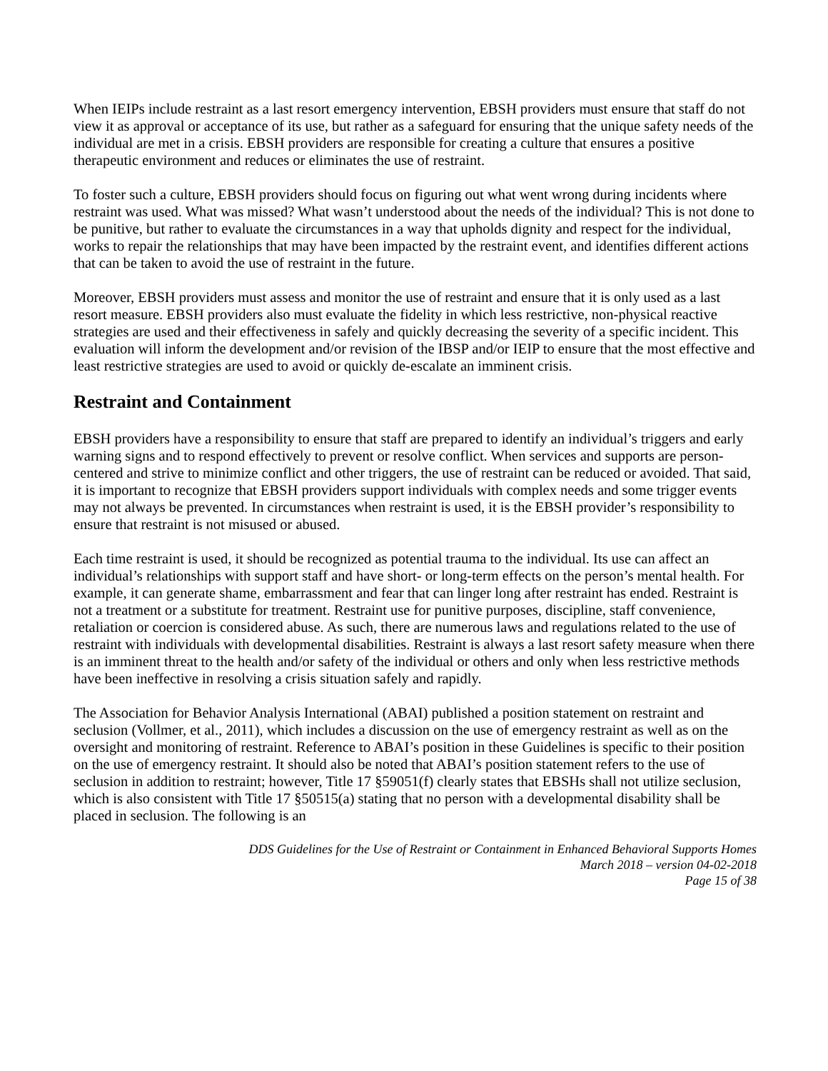When IEIPs include restraint as a last resort emergency intervention, EBSH providers must ensure that staff do not view it as approval or acceptance of its use, but rather as a safeguard for ensuring that the unique safety needs of the individual are met in a crisis. EBSH providers are responsible for creating a culture that ensures a positive therapeutic environment and reduces or eliminates the use of restraint.
To foster such a culture, EBSH providers should focus on figuring out what went wrong during incidents where restraint was used. What was missed? What wasn’t understood about the needs of the individual? This is not done to be punitive, but rather to evaluate the circumstances in a way that upholds dignity and respect for the individual, works to repair the relationships that may have been impacted by the restraint event, and identifies different actions that can be taken to avoid the use of restraint in the future.
Moreover, EBSH providers must assess and monitor the use of restraint and ensure that it is only used as a last resort measure. EBSH providers also must evaluate the fidelity in which less restrictive, non-physical reactive strategies are used and their effectiveness in safely and quickly decreasing the severity of a specific incident. This evaluation will inform the development and/or revision of the IBSP and/or IEIP to ensure that the most effective and least restrictive strategies are used to avoid or quickly de-escalate an imminent crisis.
Restraint and Containment
EBSH providers have a responsibility to ensure that staff are prepared to identify an individual’s triggers and early warning signs and to respond effectively to prevent or resolve conflict. When services and supports are person-centered and strive to minimize conflict and other triggers, the use of restraint can be reduced or avoided. That said, it is important to recognize that EBSH providers support individuals with complex needs and some trigger events may not always be prevented. In circumstances when restraint is used, it is the EBSH provider’s responsibility to ensure that restraint is not misused or abused.
Each time restraint is used, it should be recognized as potential trauma to the individual. Its use can affect an individual’s relationships with support staff and have short- or long-term effects on the person’s mental health. For example, it can generate shame, embarrassment and fear that can linger long after restraint has ended. Restraint is not a treatment or a substitute for treatment. Restraint use for punitive purposes, discipline, staff convenience, retaliation or coercion is considered abuse. As such, there are numerous laws and regulations related to the use of restraint with individuals with developmental disabilities. Restraint is always a last resort safety measure when there is an imminent threat to the health and/or safety of the individual or others and only when less restrictive methods have been ineffective in resolving a crisis situation safely and rapidly.
The Association for Behavior Analysis International (ABAI) published a position statement on restraint and seclusion (Vollmer, et al., 2011), which includes a discussion on the use of emergency restraint as well as on the oversight and monitoring of restraint. Reference to ABAI’s position in these Guidelines is specific to their position on the use of emergency restraint. It should also be noted that ABAI’s position statement refers to the use of seclusion in addition to restraint; however, Title 17 §59051(f) clearly states that EBSHs shall not utilize seclusion, which is also consistent with Title 17 §50515(a) stating that no person with a developmental disability shall be placed in seclusion. The following is an
DDS Guidelines for the Use of Restraint or Containment in Enhanced Behavioral Supports Homes
March 2018 – version 04-02-2018
Page 15 of 38